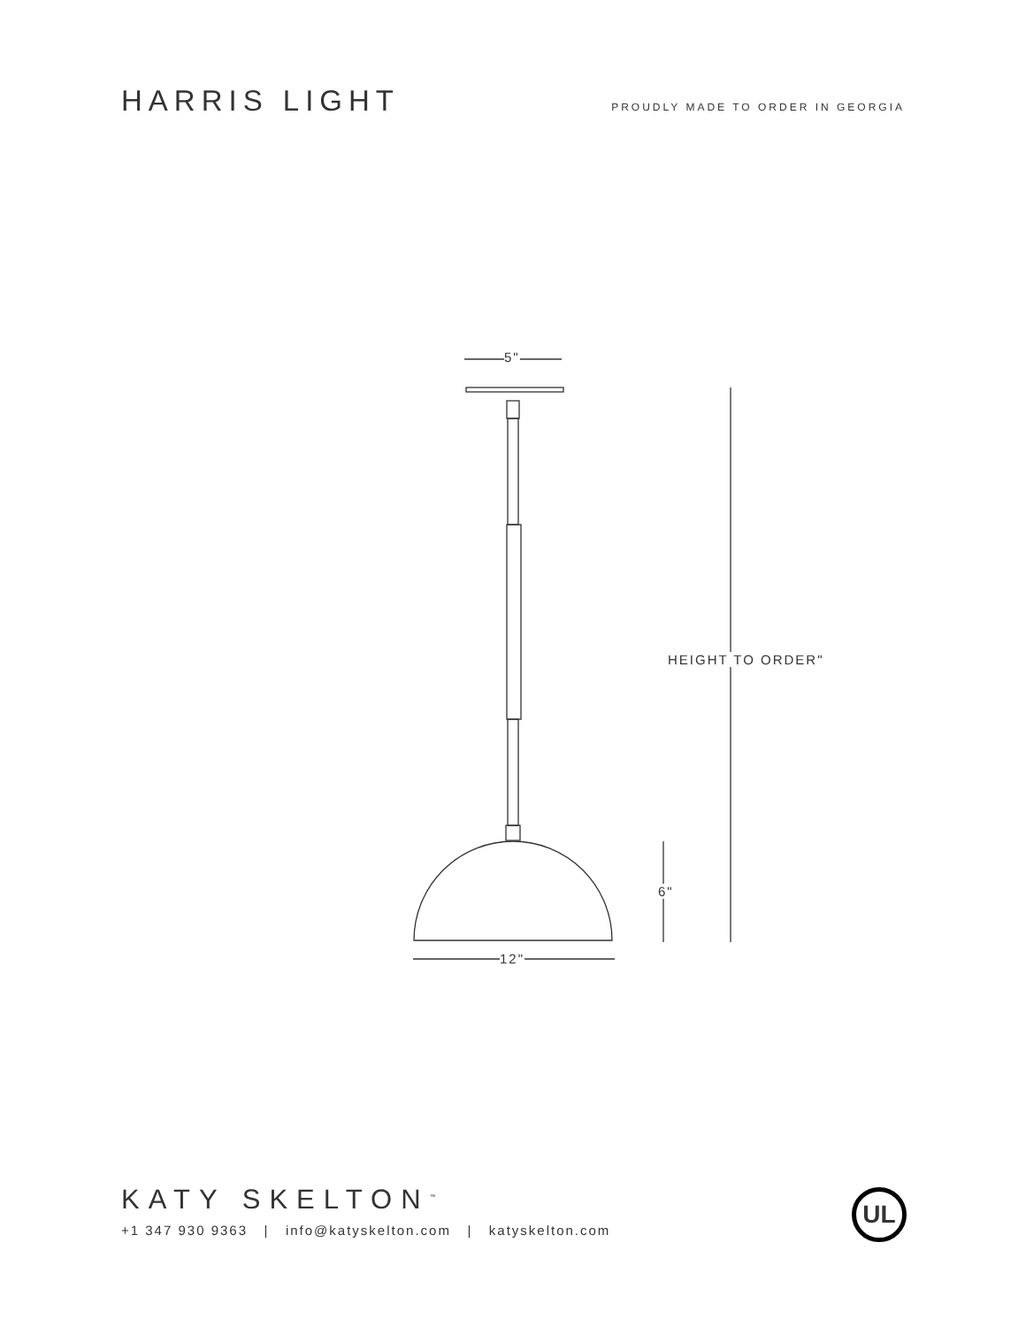HARRIS LIGHT
PROUDLY MADE TO ORDER IN GEORGIA
5"
HEIGHT TO ORDER"
6"
12"
KATY SKELTON<sup>™</sup>
+1 347 930 9363 | info@katyskelton.com | katyskelton.com
UL